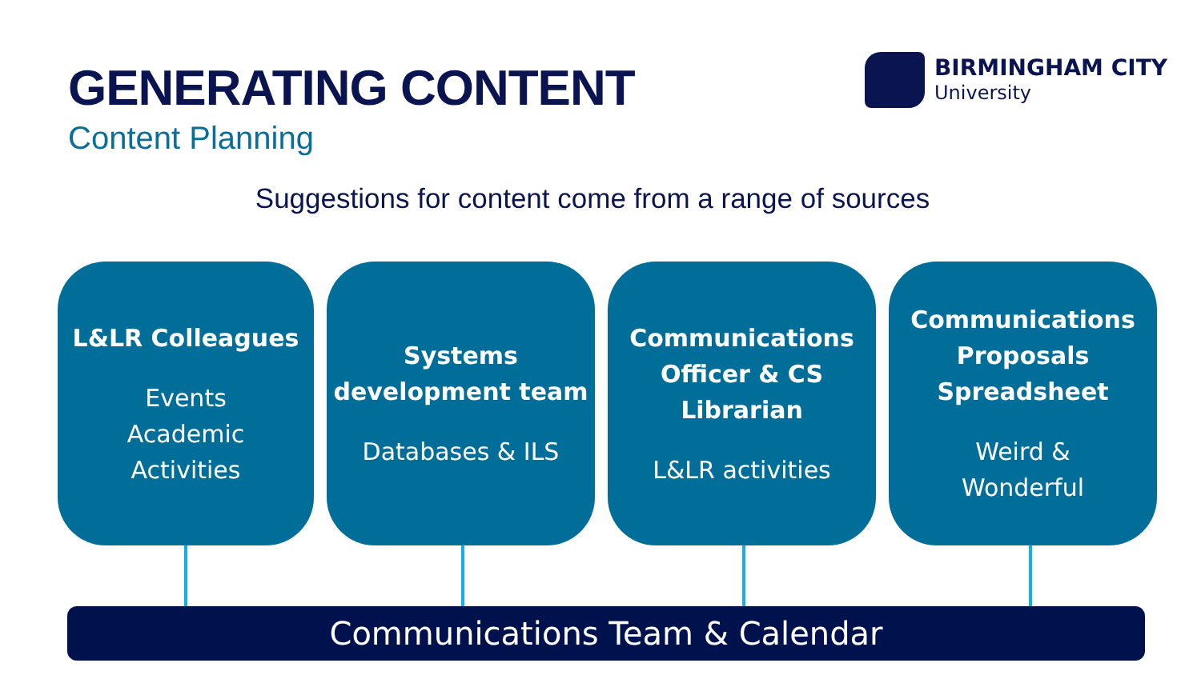GENERATING CONTENT
Content Planning
BIRMINGHAM CITY
University
Suggestions for content come from a range of sources
L&LR Colleagues
Events
Academic
Activities
Systems development team
Databases & ILS
Communications Officer & CS Librarian
L&LR activities
Communications Proposals Spreadsheet
Weird &
Wonderful
Communications Team & Calendar